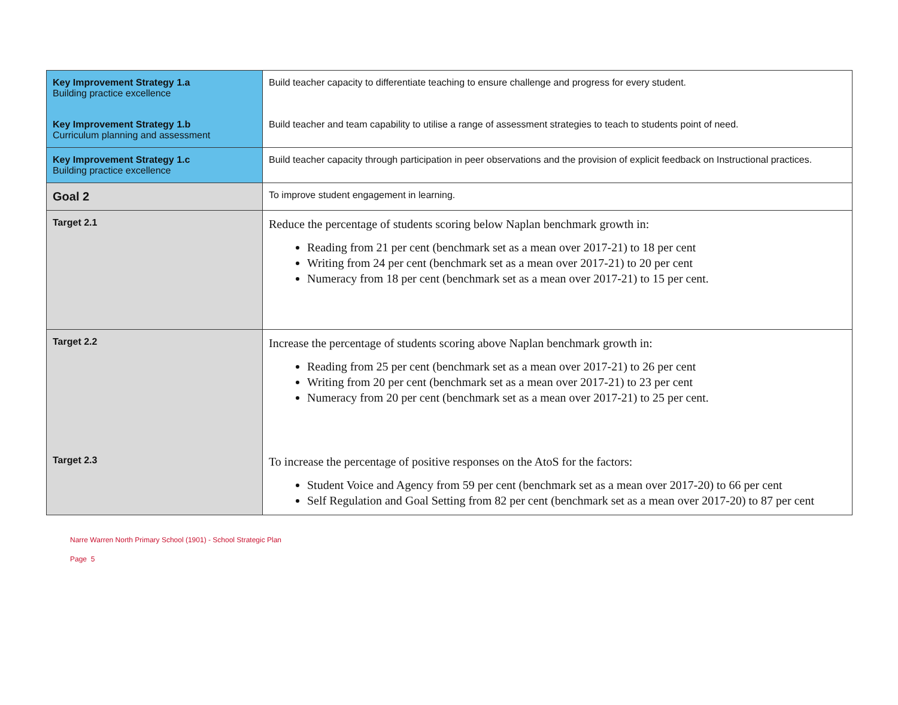| Key Improvement Strategy 1.a Building practice excellence | Build teacher capacity to differentiate teaching to ensure challenge and progress for every student. |
| Key Improvement Strategy 1.b Curriculum planning and assessment | Build teacher and team capability to utilise a range of assessment strategies to teach to students point of need. |
| Key Improvement Strategy 1.c Building practice excellence | Build teacher capacity through participation in peer observations and the provision of explicit feedback on Instructional practices. |
| Goal 2 | To improve student engagement in learning. |
| Target 2.1 | Reduce the percentage of students scoring below Naplan benchmark growth in: Reading from 21 per cent (benchmark set as a mean over 2017-21) to 18 per cent Writing from 24 per cent (benchmark set as a mean over 2017-21) to 20 per cent Numeracy from 18 per cent (benchmark set as a mean over 2017-21) to 15 per cent. |
| Target 2.2 | Increase the percentage of students scoring above Naplan benchmark growth in: Reading from 25 per cent (benchmark set as a mean over 2017-21) to 26 per cent Writing from 20 per cent (benchmark set as a mean over 2017-21) to 23 per cent Numeracy from 20 per cent (benchmark set as a mean over 2017-21) to 25 per cent. |
| Target 2.3 | To increase the percentage of positive responses on the AtoS for the factors: Student Voice and Agency from 59 per cent (benchmark set as a mean over 2017-20) to 66 per cent Self Regulation and Goal Setting from 82 per cent (benchmark set as a mean over 2017-20) to 87 per cent |
Narre Warren North Primary School (1901) - School Strategic Plan
Page 5